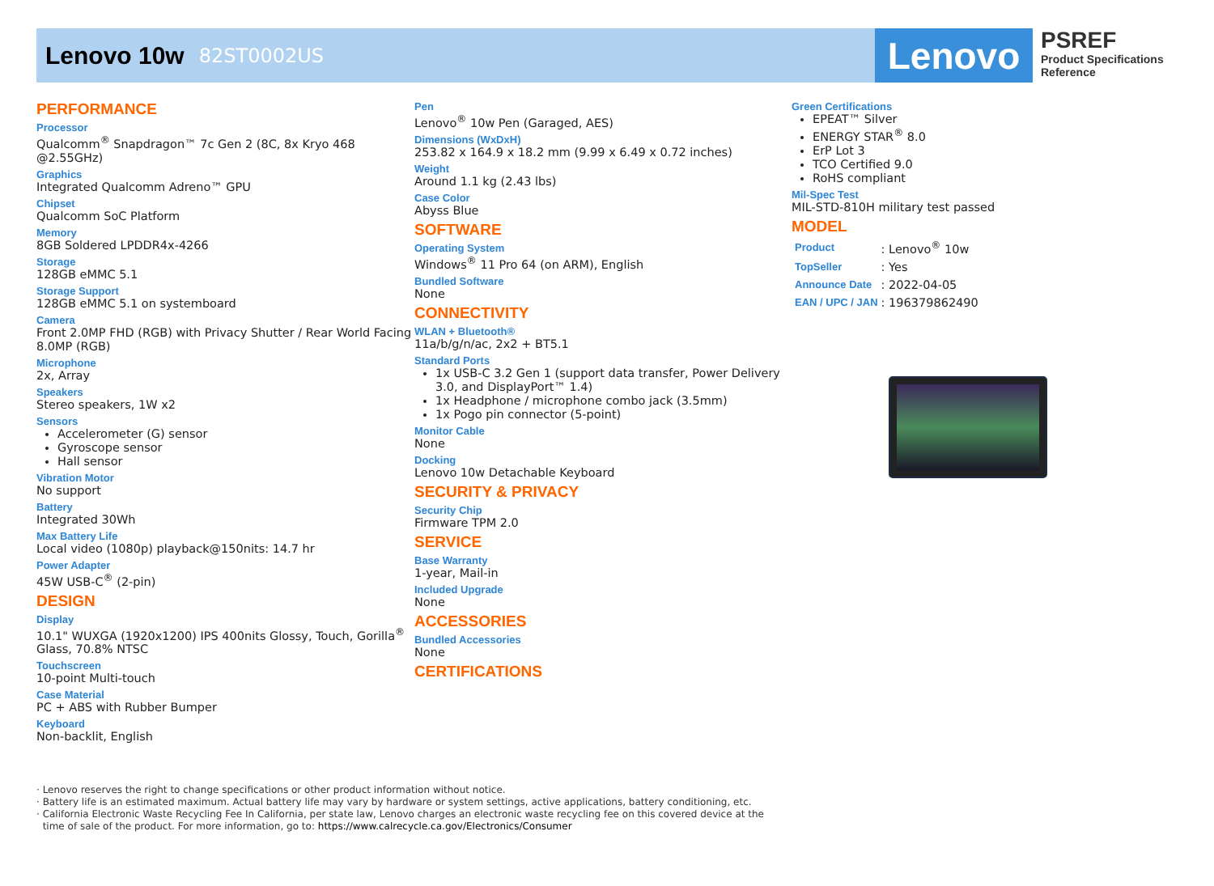Lenovo 10w 82ST0002US
Lenovo
PSREF
Product Specifications
Reference
PERFORMANCE
Processor
Qualcomm<sup>®</sup> Snapdragon™ 7c Gen 2 (8C, 8x Kryo 468 @2.55GHz)
Graphics
Integrated Qualcomm Adreno™ GPU
Chipset
Qualcomm SoC Platform
Memory
8GB Soldered LPDDR4x-4266
Storage
128GB eMMC 5.1
Storage Support
128GB eMMC 5.1 on systemboard
Camera
Front 2.0MP FHD (RGB) with Privacy Shutter / Rear World Facing 8.0MP (RGB)
Microphone
2x, Array
Speakers
Stereo speakers, 1W x2
Sensors
Accelerometer (G) sensor
Gyroscope sensor
Hall sensor
Vibration Motor
No support
Battery
Integrated 30Wh
Max Battery Life
Local video (1080p) playback@150nits: 14.7 hr
Power Adapter
45W USB-C<sup>®</sup> (2-pin)
DESIGN
Display
10.1" WUXGA (1920x1200) IPS 400nits Glossy, Touch, Gorilla<sup>®</sup> Glass, 70.8% NTSC
Touchscreen
10-point Multi-touch
Case Material
PC + ABS with Rubber Bumper
Keyboard
Non-backlit, English
Pen
Lenovo<sup>®</sup> 10w Pen (Garaged, AES)
Dimensions (WxDxH)
253.82 x 164.9 x 18.2 mm (9.99 x 6.49 x 0.72 inches)
Weight
Around 1.1 kg (2.43 lbs)
Case Color
Abyss Blue
SOFTWARE
Operating System
Windows<sup>®</sup> 11 Pro 64 (on ARM), English
Bundled Software
None
CONNECTIVITY
WLAN + Bluetooth®
11a/b/g/n/ac, 2x2 + BT5.1
Standard Ports
1x USB-C 3.2 Gen 1 (support data transfer, Power Delivery 3.0, and DisplayPort™ 1.4)
1x Headphone / microphone combo jack (3.5mm)
1x Pogo pin connector (5-point)
Monitor Cable
None
Docking
Lenovo 10w Detachable Keyboard
SECURITY & PRIVACY
Security Chip
Firmware TPM 2.0
SERVICE
Base Warranty
1-year, Mail-in
Included Upgrade
None
ACCESSORIES
Bundled Accessories
None
CERTIFICATIONS
Green Certifications
EPEAT™ Silver
ENERGY STAR<sup>®</sup> 8.0
ErP Lot 3
TCO Certified 9.0
RoHS compliant
Mil-Spec Test
MIL-STD-810H military test passed
MODEL
| Product | : Lenovo<sup>®</sup> 10w |
| TopSeller | : Yes |
| Announce Date | : 2022-04-05 |
| EAN / UPC / JAN | : 196379862490 |
· Lenovo reserves the right to change specifications or other product information without notice.
· Battery life is an estimated maximum. Actual battery life may vary by hardware or system settings, active applications, battery conditioning, etc.
· California Electronic Waste Recycling Fee In California, per state law, Lenovo charges an electronic waste recycling fee on this covered device at the
time of sale of the product. For more information, go to: https://www.calrecycle.ca.gov/Electronics/Consumer